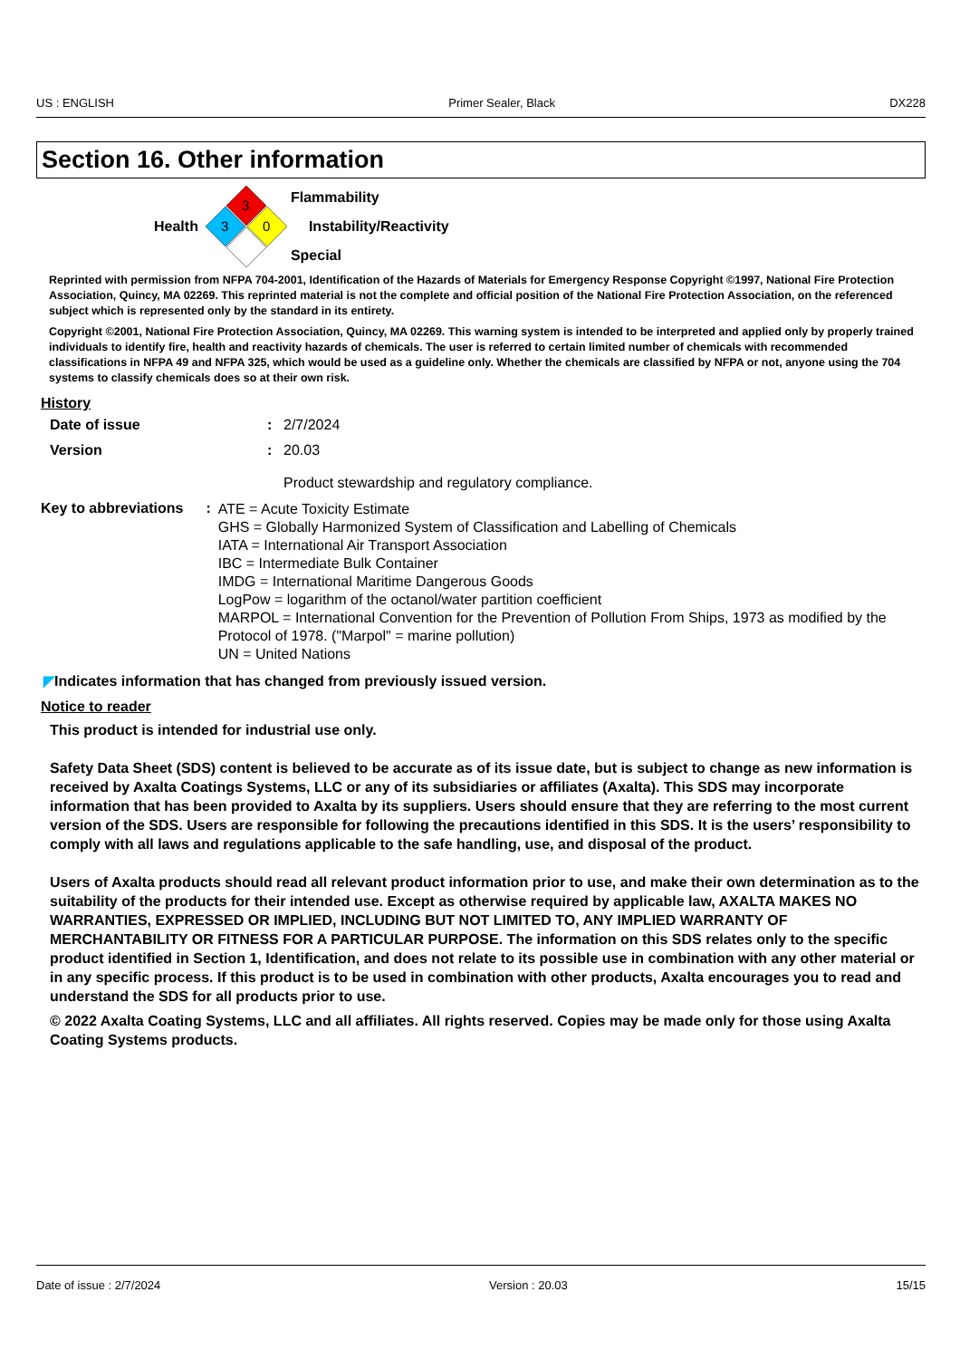US : ENGLISH Primer Sealer, Black DX228
Section 16. Other information
Health
3
3
0
Flammability
Instability/Reactivity
Special
Reprinted with permission from NFPA 704-2001, Identification of the Hazards of Materials for Emergency Response Copyright ©1997, National Fire Protection Association, Quincy, MA 02269. This reprinted material is not the complete and official position of the National Fire Protection Association, on the referenced subject which is represented only by the standard in its entirety.
Copyright ©2001, National Fire Protection Association, Quincy, MA 02269. This warning system is intended to be interpreted and applied only by properly trained individuals to identify fire, health and reactivity hazards of chemicals. The user is referred to certain limited number of chemicals with recommended classifications in NFPA 49 and NFPA 325, which would be used as a guideline only. Whether the chemicals are classified by NFPA or not, anyone using the 704 systems to classify chemicals does so at their own risk.
History
Date of issue: 2/7/2024
Version: 20.03
Product stewardship and regulatory compliance.
Key to abbreviations: ATE = Acute Toxicity Estimate
GHS = Globally Harmonized System of Classification and Labelling of Chemicals
IATA = International Air Transport Association
IBC = Intermediate Bulk Container
IMDG = International Maritime Dangerous Goods
LogPow = logarithm of the octanol/water partition coefficient
MARPOL = International Convention for the Prevention of Pollution From Ships, 1973 as modified by the Protocol of 1978. ("Marpol" = marine pollution)
UN = United Nations
◤Indicates information that has changed from previously issued version.
Notice to reader
This product is intended for industrial use only.
Safety Data Sheet (SDS) content is believed to be accurate as of its issue date, but is subject to change as new information is received by Axalta Coatings Systems, LLC or any of its subsidiaries or affiliates (Axalta). This SDS may incorporate information that has been provided to Axalta by its suppliers. Users should ensure that they are referring to the most current version of the SDS. Users are responsible for following the precautions identified in this SDS. It is the users’ responsibility to comply with all laws and regulations applicable to the safe handling, use, and disposal of the product.
Users of Axalta products should read all relevant product information prior to use, and make their own determination as to the suitability of the products for their intended use. Except as otherwise required by applicable law, AXALTA MAKES NO WARRANTIES, EXPRESSED OR IMPLIED, INCLUDING BUT NOT LIMITED TO, ANY IMPLIED WARRANTY OF MERCHANTABILITY OR FITNESS FOR A PARTICULAR PURPOSE. The information on this SDS relates only to the specific product identified in Section 1, Identification, and does not relate to its possible use in combination with any other material or in any specific process. If this product is to be used in combination with other products, Axalta encourages you to read and understand the SDS for all products prior to use.
© 2022 Axalta Coating Systems, LLC and all affiliates. All rights reserved. Copies may be made only for those using Axalta Coating Systems products.
Date of issue : 2/7/2024 Version : 20.03 15/15